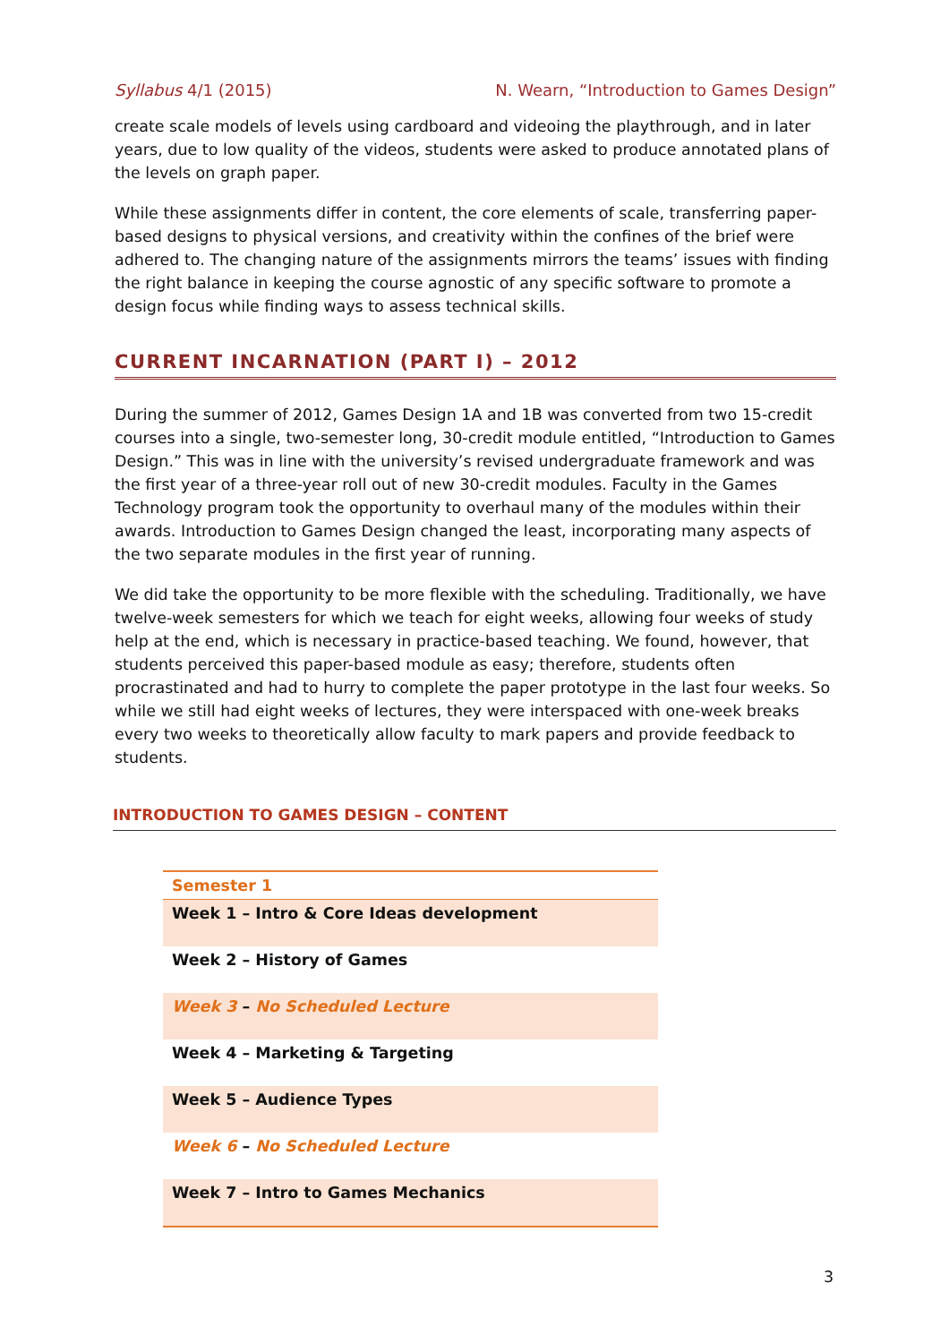Syllabus 4/1 (2015) N. Wearn, “Introduction to Games Design”
create scale models of levels using cardboard and videoing the playthrough, and in later years, due to low quality of the videos, students were asked to produce annotated plans of the levels on graph paper.
While these assignments differ in content, the core elements of scale, transferring paper-based designs to physical versions, and creativity within the confines of the brief were adhered to. The changing nature of the assignments mirrors the teams’ issues with finding the right balance in keeping the course agnostic of any specific software to promote a design focus while finding ways to assess technical skills.
CURRENT INCARNATION (PART I) – 2012
During the summer of 2012, Games Design 1A and 1B was converted from two 15-credit courses into a single, two-semester long, 30-credit module entitled, “Introduction to Games Design.” This was in line with the university’s revised undergraduate framework and was the first year of a three-year roll out of new 30-credit modules. Faculty in the Games Technology program took the opportunity to overhaul many of the modules within their awards. Introduction to Games Design changed the least, incorporating many aspects of the two separate modules in the first year of running.
We did take the opportunity to be more flexible with the scheduling. Traditionally, we have twelve-week semesters for which we teach for eight weeks, allowing four weeks of study help at the end, which is necessary in practice-based teaching. We found, however, that students perceived this paper-based module as easy; therefore, students often procrastinated and had to hurry to complete the paper prototype in the last four weeks. So while we still had eight weeks of lectures, they were interspaced with one-week breaks every two weeks to theoretically allow faculty to mark papers and provide feedback to students.
INTRODUCTION TO GAMES DESIGN – CONTENT
| Semester 1 |
| --- |
| Week 1 – Intro & Core Ideas development |
| Week 2 – History of Games |
| Week 3 – No Scheduled Lecture |
| Week 4 – Marketing & Targeting |
| Week 5 – Audience Types |
| Week 6 – No Scheduled Lecture |
| Week 7 – Intro to Games Mechanics |
3